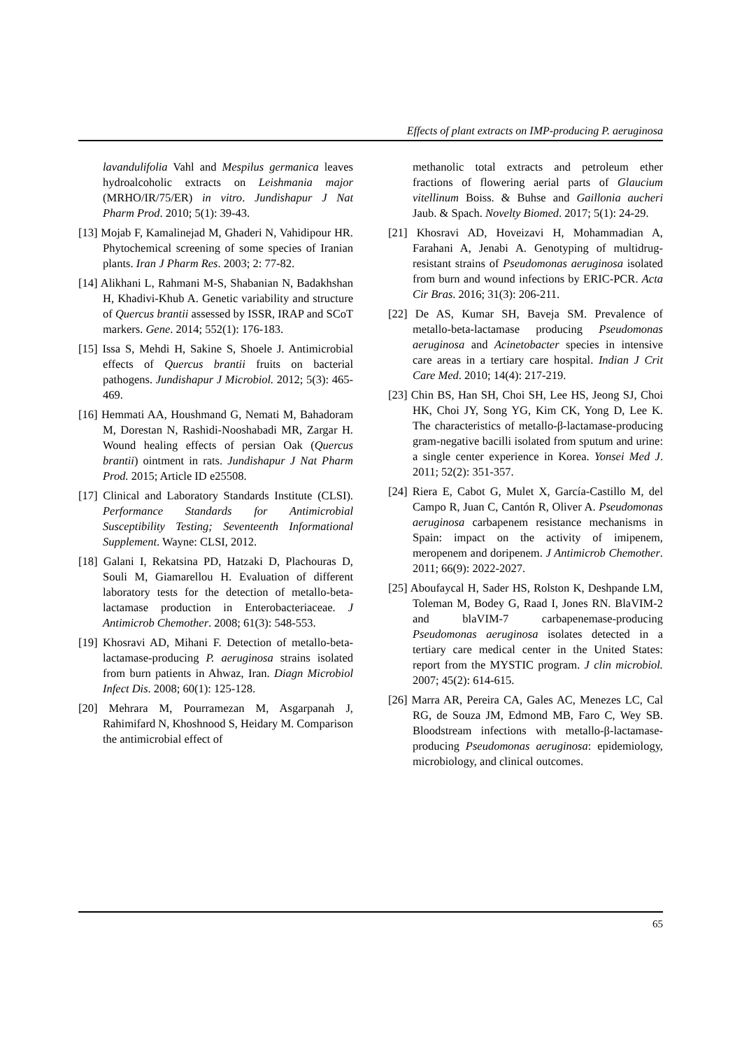Effects of plant extracts on IMP-producing P. aeruginosa
lavandulifolia Vahl and Mespilus germanica leaves hydroalcoholic extracts on Leishmania major (MRHO/IR/75/ER) in vitro. Jundishapur J Nat Pharm Prod. 2010; 5(1): 39-43.
[13] Mojab F, Kamalinejad M, Ghaderi N, Vahidipour HR. Phytochemical screening of some species of Iranian plants. Iran J Pharm Res. 2003; 2: 77-82.
[14] Alikhani L, Rahmani M-S, Shabanian N, Badakhshan H, Khadivi-Khub A. Genetic variability and structure of Quercus brantii assessed by ISSR, IRAP and SCoT markers. Gene. 2014; 552(1): 176-183.
[15] Issa S, Mehdi H, Sakine S, Shoele J. Antimicrobial effects of Quercus brantii fruits on bacterial pathogens. Jundishapur J Microbiol. 2012; 5(3): 465-469.
[16] Hemmati AA, Houshmand G, Nemati M, Bahadoram M, Dorestan N, Rashidi-Nooshabadi MR, Zargar H. Wound healing effects of persian Oak (Quercus brantii) ointment in rats. Jundishapur J Nat Pharm Prod. 2015; Article ID e25508.
[17] Clinical and Laboratory Standards Institute (CLSI). Performance Standards for Antimicrobial Susceptibility Testing; Seventeenth Informational Supplement. Wayne: CLSI, 2012.
[18] Galani I, Rekatsina PD, Hatzaki D, Plachouras D, Souli M, Giamarellou H. Evaluation of different laboratory tests for the detection of metallo-beta-lactamase production in Enterobacteriaceae. J Antimicrob Chemother. 2008; 61(3): 548-553.
[19] Khosravi AD, Mihani F. Detection of metallo-beta-lactamase-producing P. aeruginosa strains isolated from burn patients in Ahwaz, Iran. Diagn Microbiol Infect Dis. 2008; 60(1): 125-128.
[20] Mehrara M, Pourramezan M, Asgarpanah J, Rahimifard N, Khoshnood S, Heidary M. Comparison the antimicrobial effect of
methanolic total extracts and petroleum ether fractions of flowering aerial parts of Glaucium vitellinum Boiss. & Buhse and Gaillonia aucheri Jaub. & Spach. Novelty Biomed. 2017; 5(1): 24-29.
[21] Khosravi AD, Hoveizavi H, Mohammadian A, Farahani A, Jenabi A. Genotyping of multidrug-resistant strains of Pseudomonas aeruginosa isolated from burn and wound infections by ERIC-PCR. Acta Cir Bras. 2016; 31(3): 206-211.
[22] De AS, Kumar SH, Baveja SM. Prevalence of metallo-beta-lactamase producing Pseudomonas aeruginosa and Acinetobacter species in intensive care areas in a tertiary care hospital. Indian J Crit Care Med. 2010; 14(4): 217-219.
[23] Chin BS, Han SH, Choi SH, Lee HS, Jeong SJ, Choi HK, Choi JY, Song YG, Kim CK, Yong D, Lee K. The characteristics of metallo-β-lactamase-producing gram-negative bacilli isolated from sputum and urine: a single center experience in Korea. Yonsei Med J. 2011; 52(2): 351-357.
[24] Riera E, Cabot G, Mulet X, García-Castillo M, del Campo R, Juan C, Cantón R, Oliver A. Pseudomonas aeruginosa carbapenem resistance mechanisms in Spain: impact on the activity of imipenem, meropenem and doripenem. J Antimicrob Chemother. 2011; 66(9): 2022-2027.
[25] Aboufaycal H, Sader HS, Rolston K, Deshpande LM, Toleman M, Bodey G, Raad I, Jones RN. BlaVIM-2 and blaVIM-7 carbapenemase-producing Pseudomonas aeruginosa isolates detected in a tertiary care medical center in the United States: report from the MYSTIC program. J clin microbiol. 2007; 45(2): 614-615.
[26] Marra AR, Pereira CA, Gales AC, Menezes LC, Cal RG, de Souza JM, Edmond MB, Faro C, Wey SB. Bloodstream infections with metallo-β-lactamase-producing Pseudomonas aeruginosa: epidemiology, microbiology, and clinical outcomes.
65